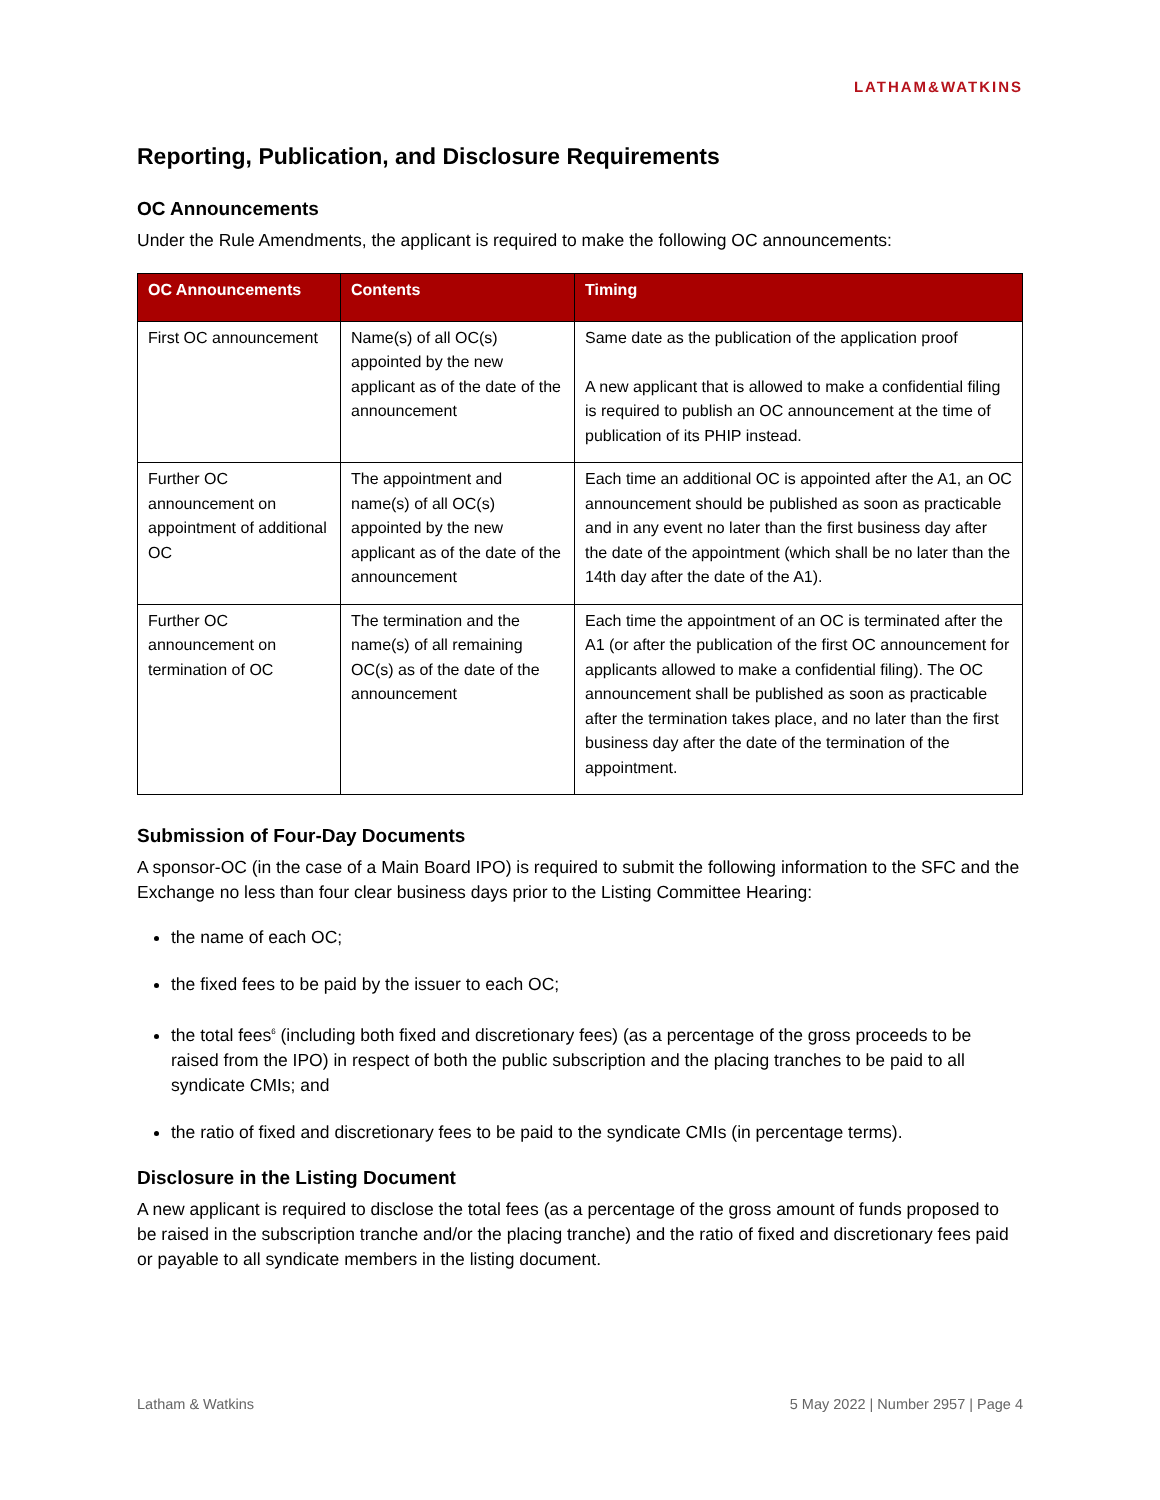LATHAM&WATKINS
Reporting, Publication, and Disclosure Requirements
OC Announcements
Under the Rule Amendments, the applicant is required to make the following OC announcements:
| OC Announcements | Contents | Timing |
| --- | --- | --- |
| First OC announcement | Name(s) of all OC(s) appointed by the new applicant as of the date of the announcement | Same date as the publication of the application proof A new applicant that is allowed to make a confidential filing is required to publish an OC announcement at the time of publication of its PHIP instead. |
| Further OC announcement on appointment of additional OC | The appointment and name(s) of all OC(s) appointed by the new applicant as of the date of the announcement | Each time an additional OC is appointed after the A1, an OC announcement should be published as soon as practicable and in any event no later than the first business day after the date of the appointment (which shall be no later than the 14th day after the date of the A1). |
| Further OC announcement on termination of OC | The termination and the name(s) of all remaining OC(s) as of the date of the announcement | Each time the appointment of an OC is terminated after the A1 (or after the publication of the first OC announcement for applicants allowed to make a confidential filing). The OC announcement shall be published as soon as practicable after the termination takes place, and no later than the first business day after the date of the termination of the appointment. |
Submission of Four-Day Documents
A sponsor-OC (in the case of a Main Board IPO) is required to submit the following information to the SFC and the Exchange no less than four clear business days prior to the Listing Committee Hearing:
the name of each OC;
the fixed fees to be paid by the issuer to each OC;
the total fees<sup>6</sup> (including both fixed and discretionary fees) (as a percentage of the gross proceeds to be raised from the IPO) in respect of both the public subscription and the placing tranches to be paid to all syndicate CMIs; and
the ratio of fixed and discretionary fees to be paid to the syndicate CMIs (in percentage terms).
Disclosure in the Listing Document
A new applicant is required to disclose the total fees (as a percentage of the gross amount of funds proposed to be raised in the subscription tranche and/or the placing tranche) and the ratio of fixed and discretionary fees paid or payable to all syndicate members in the listing document.
Latham & Watkins 5 May 2022 | Number 2957 | Page 4